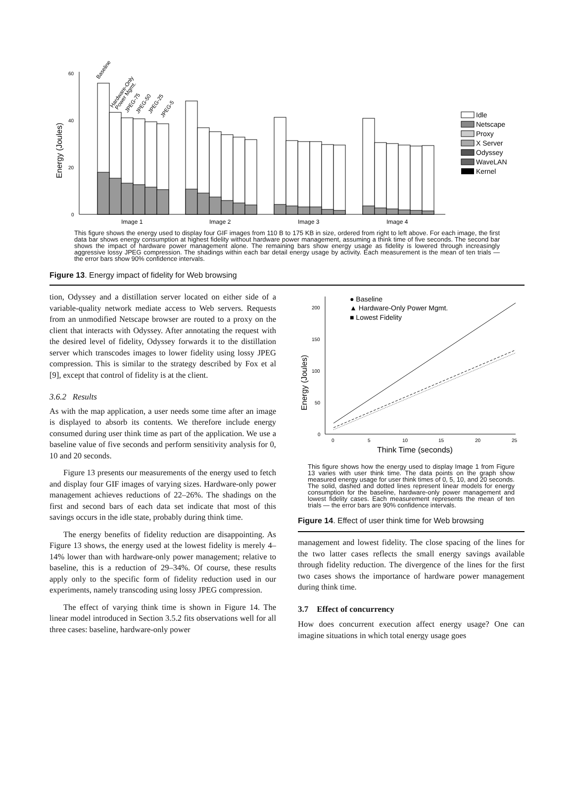Energy (Joules)
60
40
20
0
Image 1
Image 2
Image 3
Image 4
Baseline
Hardware-Only
Power Mgmt.
JPEG-75
JPEG-50
JPEG-25
JPEG-5
Idle
Netscape
Proxy
X Server
Odyssey
WaveLAN
Kernel
This figure shows the energy used to display four GIF images from 110 B to 175 KB in size, ordered from right to left above. For each image, the first data bar shows energy consumption at highest fidelity without hardware power management, assuming a think time of five seconds. The second bar shows the impact of hardware power management alone. The remaining bars show energy usage as fidelity is lowered through increasingly aggressive lossy JPEG compression. The shadings within each bar detail energy usage by activity. Each measurement is the mean of ten trials — the error bars show 90% confidence intervals.
Figure 13. Energy impact of fidelity for Web browsing
tion, Odyssey and a distillation server located on either side of a variable-quality network mediate access to Web servers. Requests from an unmodified Netscape browser are routed to a proxy on the client that interacts with Odyssey. After annotating the request with the desired level of fidelity, Odyssey forwards it to the distillation server which transcodes images to lower fidelity using lossy JPEG compression. This is similar to the strategy described by Fox et al [9], except that control of fidelity is at the client.
3.6.2 Results
As with the map application, a user needs some time after an image is displayed to absorb its contents. We therefore include energy consumed during user think time as part of the application. We use a baseline value of five seconds and perform sensitivity analysis for 0, 10 and 20 seconds.
Figure 13 presents our measurements of the energy used to fetch and display four GIF images of varying sizes. Hardware-only power management achieves reductions of 22–26%. The shadings on the first and second bars of each data set indicate that most of this savings occurs in the idle state, probably during think time.
The energy benefits of fidelity reduction are disappointing. As Figure 13 shows, the energy used at the lowest fidelity is merely 4–14% lower than with hardware-only power management; relative to baseline, this is a reduction of 29–34%. Of course, these results apply only to the specific form of fidelity reduction used in our experiments, namely transcoding using lossy JPEG compression.
The effect of varying think time is shown in Figure 14. The linear model introduced in Section 3.5.2 fits observations well for all three cases: baseline, hardware-only power
Energy (Joules)
200
150
100
50
0
0
5
10
15
20
25
Think Time (seconds)
● Baseline
▲ Hardware-Only Power Mgmt.
■ Lowest Fidelity
This figure shows how the energy used to display Image 1 from Figure 13 varies with user think time. The data points on the graph show measured energy usage for user think times of 0, 5, 10, and 20 seconds. The solid, dashed and dotted lines represent linear models for energy consumption for the baseline, hardware-only power management and lowest fidelity cases. Each measurement represents the mean of ten trials — the error bars are 90% confidence intervals.
Figure 14. Effect of user think time for Web browsing
management and lowest fidelity. The close spacing of the lines for the two latter cases reflects the small energy savings available through fidelity reduction. The divergence of the lines for the first two cases shows the importance of hardware power management during think time.
3.7 Effect of concurrency
How does concurrent execution affect energy usage? One can imagine situations in which total energy usage goes